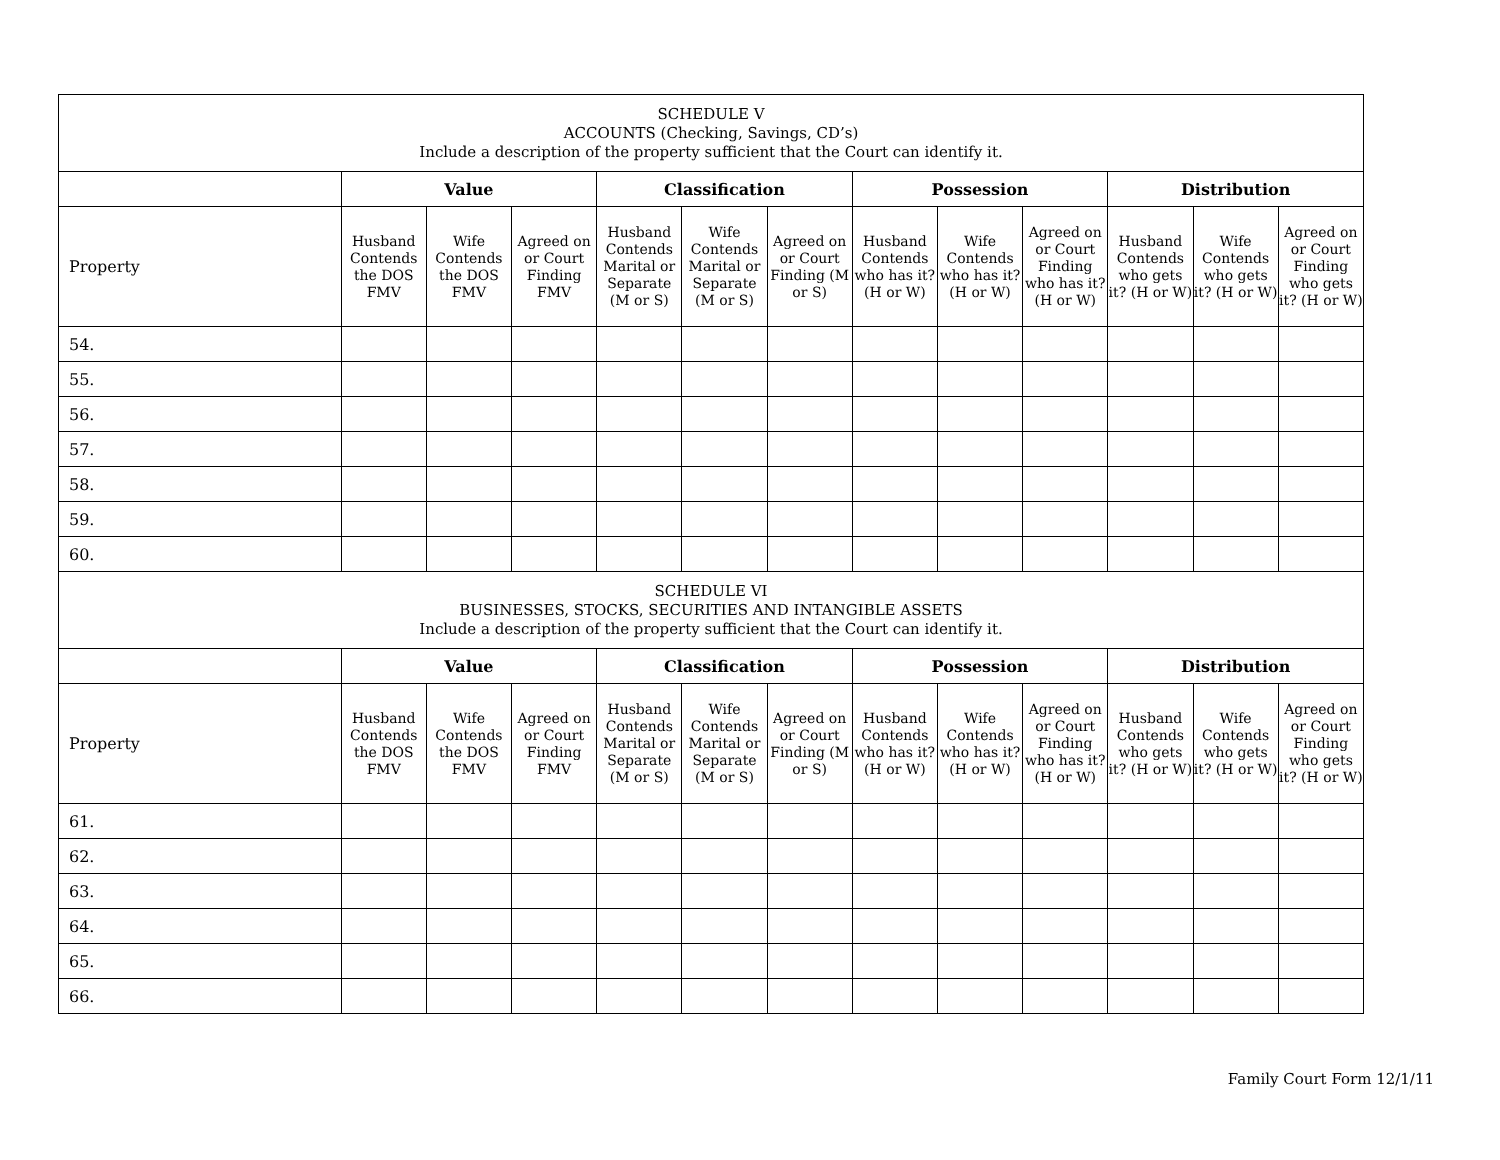| SCHEDULE V ACCOUNTS (Checking, Savings, CD’s) Include a description of the property sufficient that the Court can identify it. | | | | | | | | | | | | |
| | Value | | | Classification | | | Possession | | | Distribution | | |
| Property | Husband Contends the DOS FMV | Wife Contends the DOS FMV | Agreed on or Court Finding FMV | Husband Contends Marital or Separate (M or S) | Wife Contends Marital or Separate (M or S) | Agreed on or Court Finding (M or S) | Husband Contends who has it? (H or W) | Wife Contends who has it? (H or W) | Agreed on or Court Finding who has it? (H or W) | Husband Contends who gets it? (H or W) | Wife Contends who gets it? (H or W) | Agreed on or Court Finding who gets it? (H or W) |
| 54. | | | | | | | | | | | | |
| 55. | | | | | | | | | | | | |
| 56. | | | | | | | | | | | | |
| 57. | | | | | | | | | | | | |
| 58. | | | | | | | | | | | | |
| 59. | | | | | | | | | | | | |
| 60. | | | | | | | | | | | | |
| SCHEDULE VI BUSINESSES, STOCKS, SECURITIES AND INTANGIBLE ASSETS Include a description of the property sufficient that the Court can identify it. | | | | | | | | | | | | |
| | Value | | | Classification | | | Possession | | | Distribution | | |
| Property | Husband Contends the DOS FMV | Wife Contends the DOS FMV | Agreed on or Court Finding FMV | Husband Contends Marital or Separate (M or S) | Wife Contends Marital or Separate (M or S) | Agreed on or Court Finding (M or S) | Husband Contends who has it? (H or W) | Wife Contends who has it? (H or W) | Agreed on or Court Finding who has it? (H or W) | Husband Contends who gets it? (H or W) | Wife Contends who gets it? (H or W) | Agreed on or Court Finding who gets it? (H or W) |
| 61. | | | | | | | | | | | | |
| 62. | | | | | | | | | | | | |
| 63. | | | | | | | | | | | | |
| 64. | | | | | | | | | | | | |
| 65. | | | | | | | | | | | | |
| 66. | | | | | | | | | | | | |
Family Court Form 12/1/11